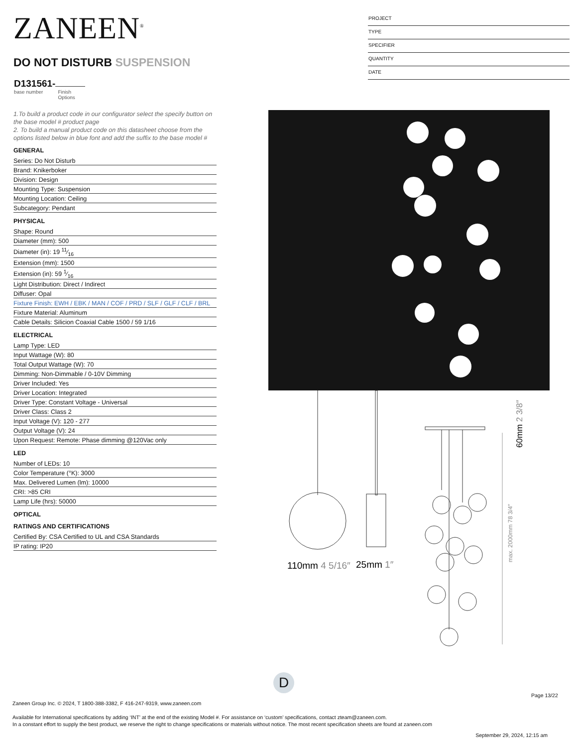ZANEEN<sup>®</sup>
PROJECT
TYPE
SPECIFIER
QUANTITY
DATE
DO NOT DISTURB SUSPENSION
D131561-
base number Finish
Options
1.To build a product code in our configurator select the specify button on the base model # product page
2. To build a manual product code on this datasheet choose from the options listed below in blue font and add the suffix to the base model #
GENERAL
| Series: Do Not Disturb |
| Brand: Knikerboker |
| Division: Design |
| Mounting Type: Suspension |
| Mounting Location: Ceiling |
| Subcategory: Pendant |
PHYSICAL
| Shape: Round |
| Diameter (mm): 500 |
| Diameter (in): 19 11⁄16 |
| Extension (mm): 1500 |
| Extension (in): 59 1⁄16 |
| Light Distribution: Direct / Indirect |
| Diffuser: Opal |
| Fixture Finish: EWH / EBK / MAN / COF / PRD / SLF / GLF / CLF / BRL |
| Fixture Material: Aluminum |
| Cable Details: Silicion Coaxial Cable 1500 / 59 1/16 |
ELECTRICAL
| Lamp Type: LED |
| Input Wattage (W): 80 |
| Total Output Wattage (W): 70 |
| Dimming: Non-Dimmable / 0-10V Dimming |
| Driver Included: Yes |
| Driver Location: Integrated |
| Driver Type: Constant Voltage - Universal |
| Driver Class: Class 2 |
| Input Voltage (V): 120 - 277 |
| Output Voltage (V): 24 |
| Upon Request: Remote: Phase dimming @120Vac only |
LED
| Number of LEDs: 10 |
| Color Temperature (°K): 3000 |
| Max. Delivered Lumen (lm): 10000 |
| CRI: >85 CRI |
| Lamp Life (hrs): 50000 |
OPTICAL
RATINGS AND CERTIFICATIONS
| Certified By: CSA Certified to UL and CSA Standards |
| IP rating: IP20 |
110mm 4 5/16″
25mm 1″
60mm 2 3/8″
max. 2000mm 78 3/4″
D
Page 13/22
Zaneen Group Inc. © 2024, T 1800-388-3382, F 416-247-9319, www.zaneen.com
Available for International specifications by adding ‘INT’ at the end of the existing Model #. For assistance on ‘custom’ specifications, contact zteam@zaneen.com.
In a constant effort to supply the best product, we reserve the right to change specifications or materials without notice. The most recent specification sheets are found at zaneen.com
September 29, 2024, 12:15 am